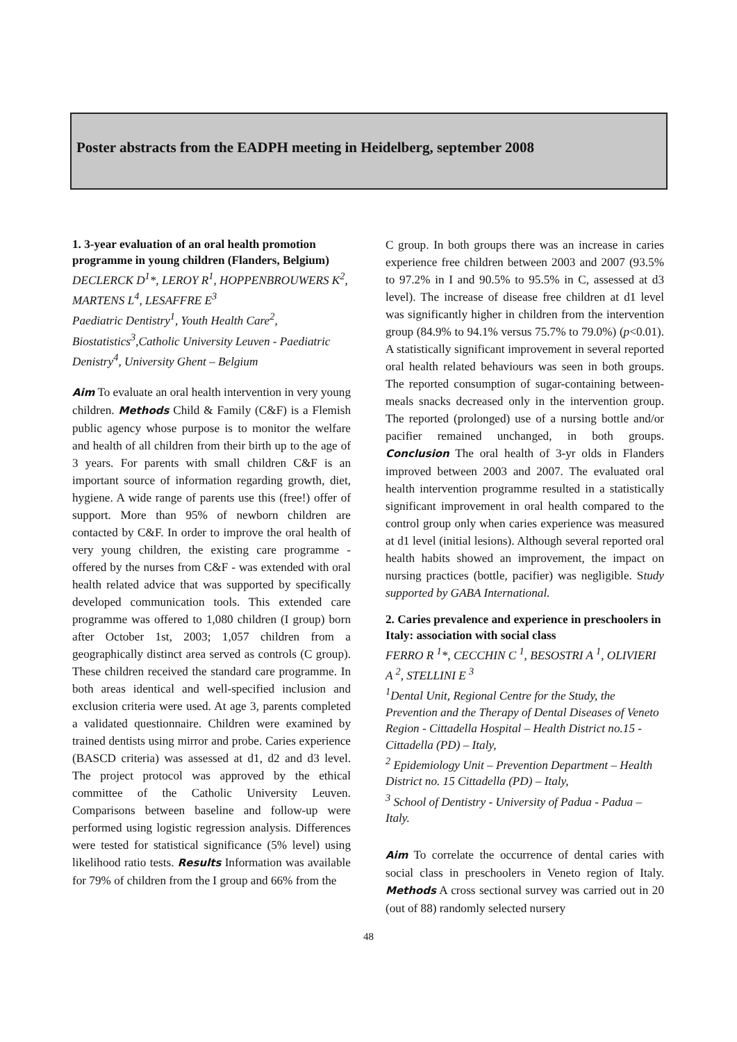Poster abstracts from the EADPH meeting in Heidelberg, september 2008
1. 3-year evaluation of an oral health promotion programme in young children (Flanders, Belgium)
DECLERCK D<sup>1</sup>*, LEROY R<sup>1</sup>, HOPPENBROUWERS K<sup>2</sup>, MARTENS L<sup>4</sup>, LESAFFRE E<sup>3</sup>
Paediatric Dentistry<sup>1</sup>, Youth Health Care<sup>2</sup>, Biostatistics<sup>3</sup>,Catholic University Leuven - Paediatric Denistry<sup>4</sup>, University Ghent – Belgium
Aim To evaluate an oral health intervention in very young children. Methods Child & Family (C&F) is a Flemish public agency whose purpose is to monitor the welfare and health of all children from their birth up to the age of 3 years. For parents with small children C&F is an important source of information regarding growth, diet, hygiene. A wide range of parents use this (free!) offer of support. More than 95% of newborn children are contacted by C&F. In order to improve the oral health of very young children, the existing care programme - offered by the nurses from C&F - was extended with oral health related advice that was supported by specifically developed communication tools. This extended care programme was offered to 1,080 children (I group) born after October 1st, 2003; 1,057 children from a geographically distinct area served as controls (C group). These children received the standard care programme. In both areas identical and well-specified inclusion and exclusion criteria were used. At age 3, parents completed a validated questionnaire. Children were examined by trained dentists using mirror and probe. Caries experience (BASCD criteria) was assessed at d1, d2 and d3 level. The project protocol was approved by the ethical committee of the Catholic University Leuven. Comparisons between baseline and follow-up were performed using logistic regression analysis. Differences were tested for statistical significance (5% level) using likelihood ratio tests. Results Information was available for 79% of children from the I group and 66% from the
C group. In both groups there was an increase in caries experience free children between 2003 and 2007 (93.5% to 97.2% in I and 90.5% to 95.5% in C, assessed at d3 level). The increase of disease free children at d1 level was significantly higher in children from the intervention group (84.9% to 94.1% versus 75.7% to 79.0%) (p<0.01). A statistically significant improvement in several reported oral health related behaviours was seen in both groups. The reported consumption of sugar-containing between-meals snacks decreased only in the intervention group. The reported (prolonged) use of a nursing bottle and/or pacifier remained unchanged, in both groups. Conclusion The oral health of 3-yr olds in Flanders improved between 2003 and 2007. The evaluated oral health intervention programme resulted in a statistically significant improvement in oral health compared to the control group only when caries experience was measured at d1 level (initial lesions). Although several reported oral health habits showed an improvement, the impact on nursing practices (bottle, pacifier) was negligible. Study supported by GABA International.
2. Caries prevalence and experience in preschoolers in Italy: association with social class
FERRO R <sup>1</sup>*, CECCHIN C <sup>1</sup>, BESOSTRI A <sup>1</sup>, OLIVIERI A <sup>2</sup>, STELLINI E <sup>3</sup>
<sup>1</sup> Dental Unit, Regional Centre for the Study, the Prevention and the Therapy of Dental Diseases of Veneto Region - Cittadella Hospital – Health District no.15 - Cittadella (PD) – Italy,
<sup>2</sup> Epidemiology Unit – Prevention Department – Health District no. 15 Cittadella (PD) – Italy,
<sup>3</sup> School of Dentistry - University of Padua - Padua – Italy.
Aim To correlate the occurrence of dental caries with social class in preschoolers in Veneto region of Italy. Methods A cross sectional survey was carried out in 20 (out of 88) randomly selected nursery
48